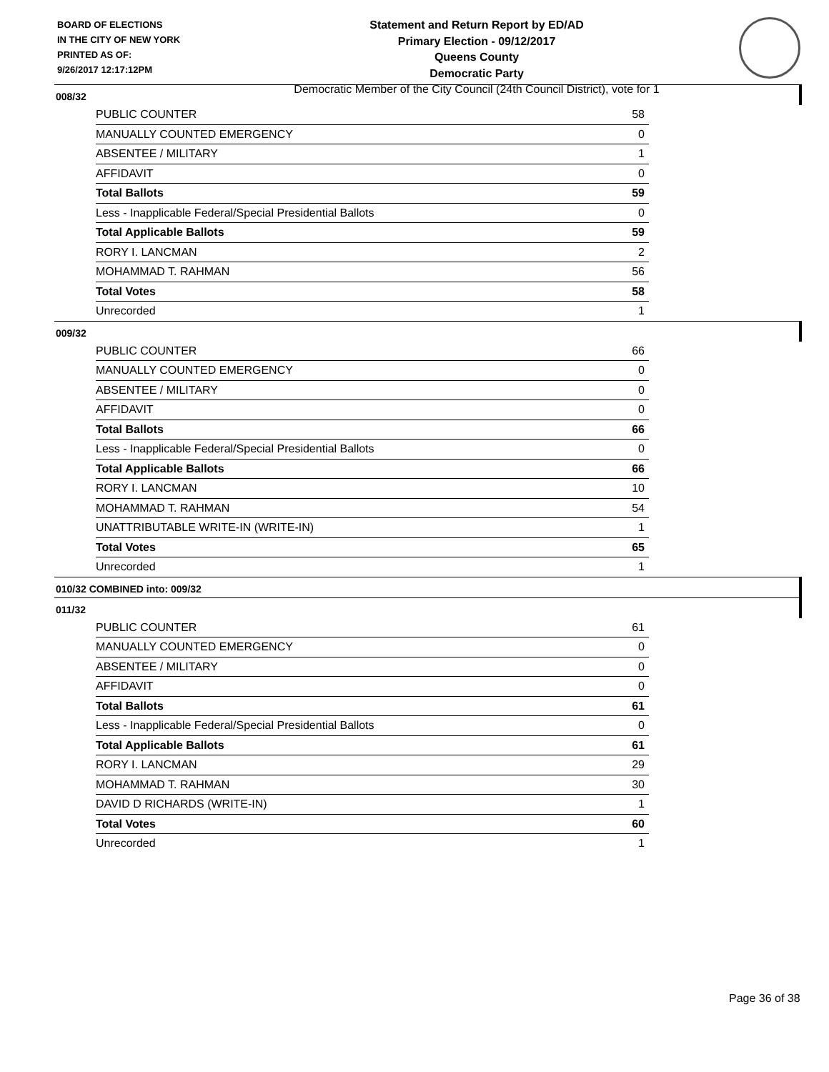BOARD OF ELECTIONS
IN THE CITY OF NEW YORK
PRINTED AS OF:
9/26/2017 12:17:12PM
Statement and Return Report by ED/AD
Primary Election - 09/12/2017
Queens County
Democratic Party
Democratic Member of the City Council (24th Council District), vote for 1
008/32
| PUBLIC COUNTER | 58 |
| MANUALLY COUNTED EMERGENCY | 0 |
| ABSENTEE / MILITARY | 1 |
| AFFIDAVIT | 0 |
| Total Ballots | 59 |
| Less - Inapplicable Federal/Special Presidential Ballots | 0 |
| Total Applicable Ballots | 59 |
| RORY I. LANCMAN | 2 |
| MOHAMMAD T. RAHMAN | 56 |
| Total Votes | 58 |
| Unrecorded | 1 |
009/32
| PUBLIC COUNTER | 66 |
| MANUALLY COUNTED EMERGENCY | 0 |
| ABSENTEE / MILITARY | 0 |
| AFFIDAVIT | 0 |
| Total Ballots | 66 |
| Less - Inapplicable Federal/Special Presidential Ballots | 0 |
| Total Applicable Ballots | 66 |
| RORY I. LANCMAN | 10 |
| MOHAMMAD T. RAHMAN | 54 |
| UNATTRIBUTABLE WRITE-IN (WRITE-IN) | 1 |
| Total Votes | 65 |
| Unrecorded | 1 |
010/32 COMBINED into: 009/32
011/32
| PUBLIC COUNTER | 61 |
| MANUALLY COUNTED EMERGENCY | 0 |
| ABSENTEE / MILITARY | 0 |
| AFFIDAVIT | 0 |
| Total Ballots | 61 |
| Less - Inapplicable Federal/Special Presidential Ballots | 0 |
| Total Applicable Ballots | 61 |
| RORY I. LANCMAN | 29 |
| MOHAMMAD T. RAHMAN | 30 |
| DAVID D RICHARDS (WRITE-IN) | 1 |
| Total Votes | 60 |
| Unrecorded | 1 |
Page 36 of 38